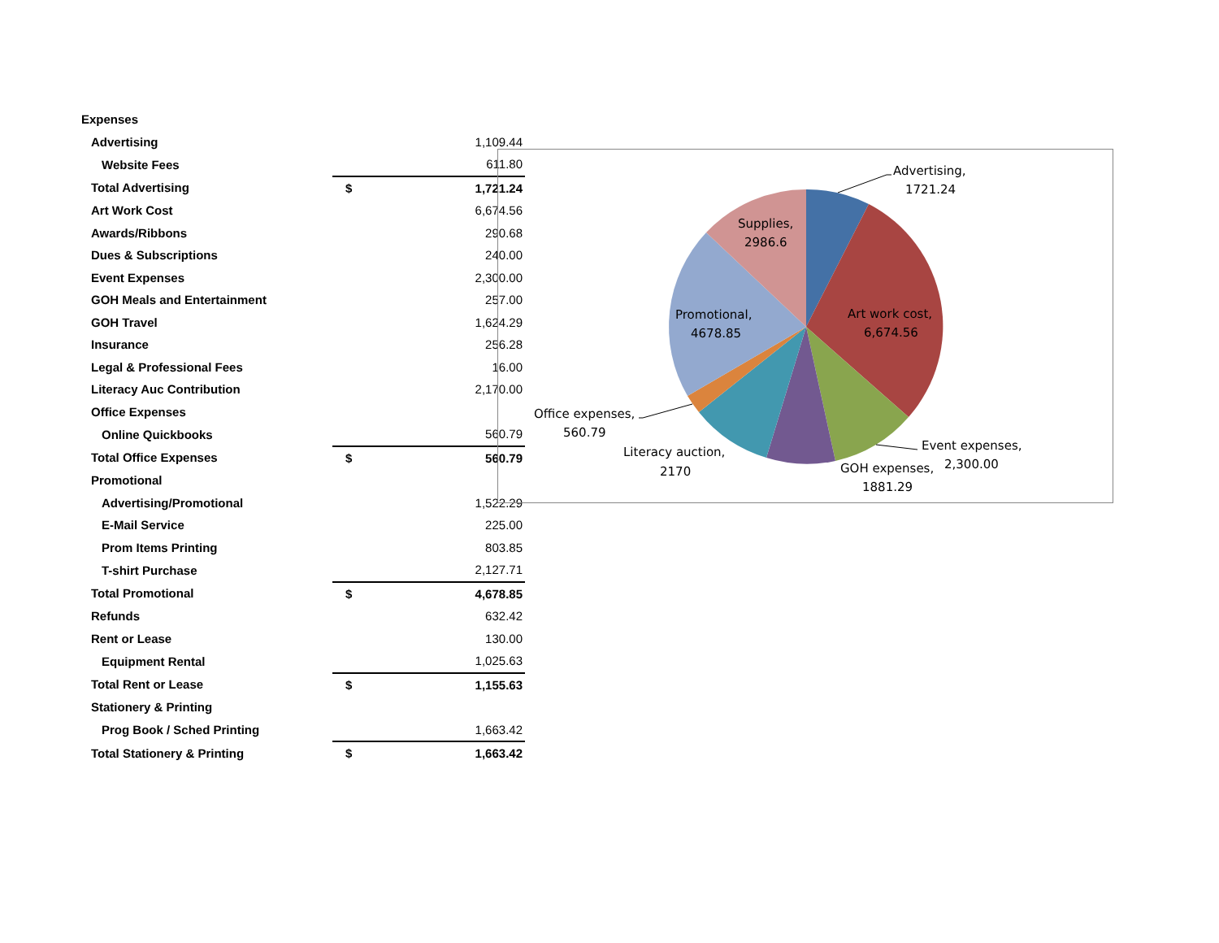| Expenses | | |
| Advertising | | 1,109.44 |
| Website Fees | | 611.80 |
| Total Advertising | $ | 1,721.24 |
| Art Work Cost | | 6,674.56 |
| Awards/Ribbons | | 290.68 |
| Dues & Subscriptions | | 240.00 |
| Event Expenses | | 2,300.00 |
| GOH Meals and Entertainment | | 257.00 |
| GOH Travel | | 1,624.29 |
| Insurance | | 256.28 |
| Legal & Professional Fees | | 16.00 |
| Literacy Auc Contribution | | 2,170.00 |
| Office Expenses | | |
| Online Quickbooks | | 560.79 |
| Total Office Expenses | $ | 560.79 |
| Promotional | | |
| Advertising/Promotional | | 1,522.29 |
| E-Mail Service | | 225.00 |
| Prom Items Printing | | 803.85 |
| T-shirt Purchase | | 2,127.71 |
| Total Promotional | $ | 4,678.85 |
| Refunds | | 632.42 |
| Rent or Lease | | 130.00 |
| Equipment Rental | | 1,025.63 |
| Total Rent or Lease | $ | 1,155.63 |
| Stationery & Printing | | |
| Prog Book / Sched Printing | | 1,663.42 |
| Total Stationery & Printing | $ | 1,663.42 |
Advertising,
1721.24
Supplies,
2986.6
Art work cost,
6,674.56
Promotional,
4678.85
Office expenses,
560.79
Literacy auction,
2170
Event expenses,
2,300.00
GOH expenses,
1881.29